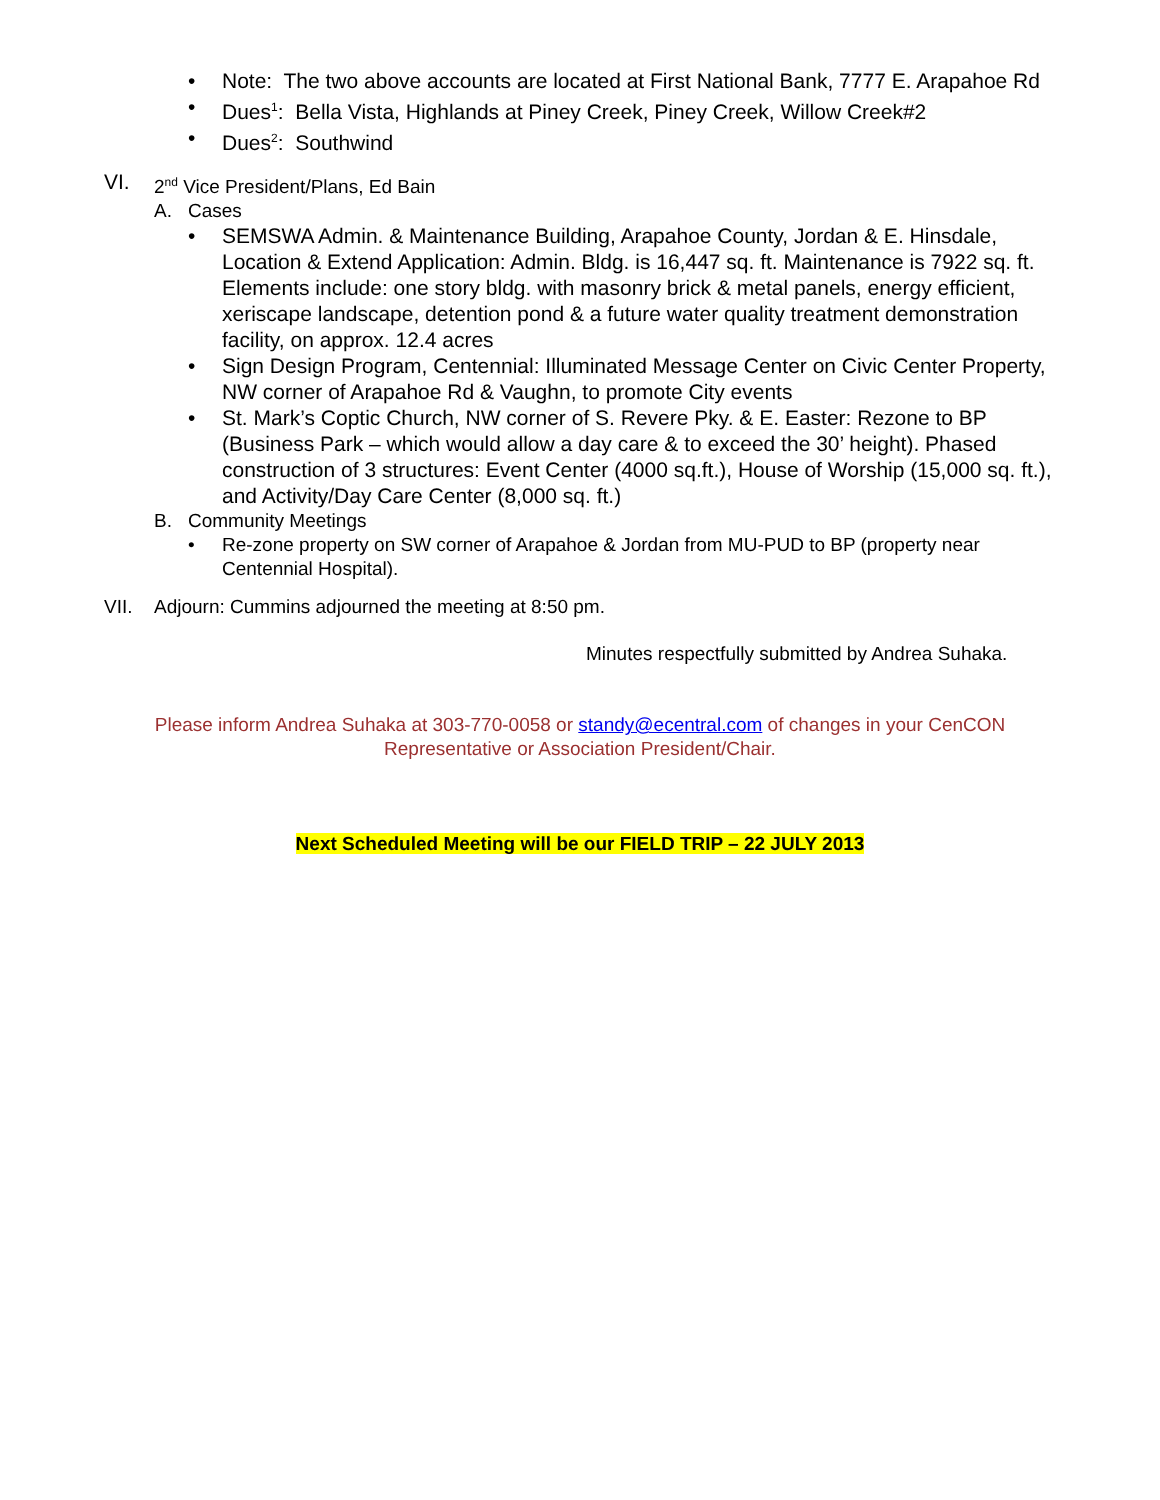• Note: The two above accounts are located at First National Bank, 7777 E. Arapahoe Rd
• Dues<sup>1</sup>: Bella Vista, Highlands at Piney Creek, Piney Creek, Willow Creek#2
• Dues<sup>2</sup>: Southwind
VI. 2<sup>nd</sup> Vice President/Plans, Ed Bain
A. Cases
• SEMSWA Admin. & Maintenance Building, Arapahoe County, Jordan & E. Hinsdale, Location & Extend Application: Admin. Bldg. is 16,447 sq. ft. Maintenance is 7922 sq. ft. Elements include: one story bldg. with masonry brick & metal panels, energy efficient, xeriscape landscape, detention pond & a future water quality treatment demonstration facility, on approx. 12.4 acres
• Sign Design Program, Centennial: Illuminated Message Center on Civic Center Property, NW corner of Arapahoe Rd & Vaughn, to promote City events
• St. Mark’s Coptic Church, NW corner of S. Revere Pky. & E. Easter: Rezone to BP (Business Park – which would allow a day care & to exceed the 30’ height). Phased construction of 3 structures: Event Center (4000 sq.ft.), House of Worship (15,000 sq. ft.), and Activity/Day Care Center (8,000 sq. ft.)
B. Community Meetings
• Re-zone property on SW corner of Arapahoe & Jordan from MU-PUD to BP (property near Centennial Hospital).
VII. Adjourn: Cummins adjourned the meeting at 8:50 pm.
Minutes respectfully submitted by Andrea Suhaka.
Please inform Andrea Suhaka at 303-770-0058 or standy@ecentral.com of changes in your CenCON Representative or Association President/Chair.
Next Scheduled Meeting will be our FIELD TRIP – 22 JULY 2013